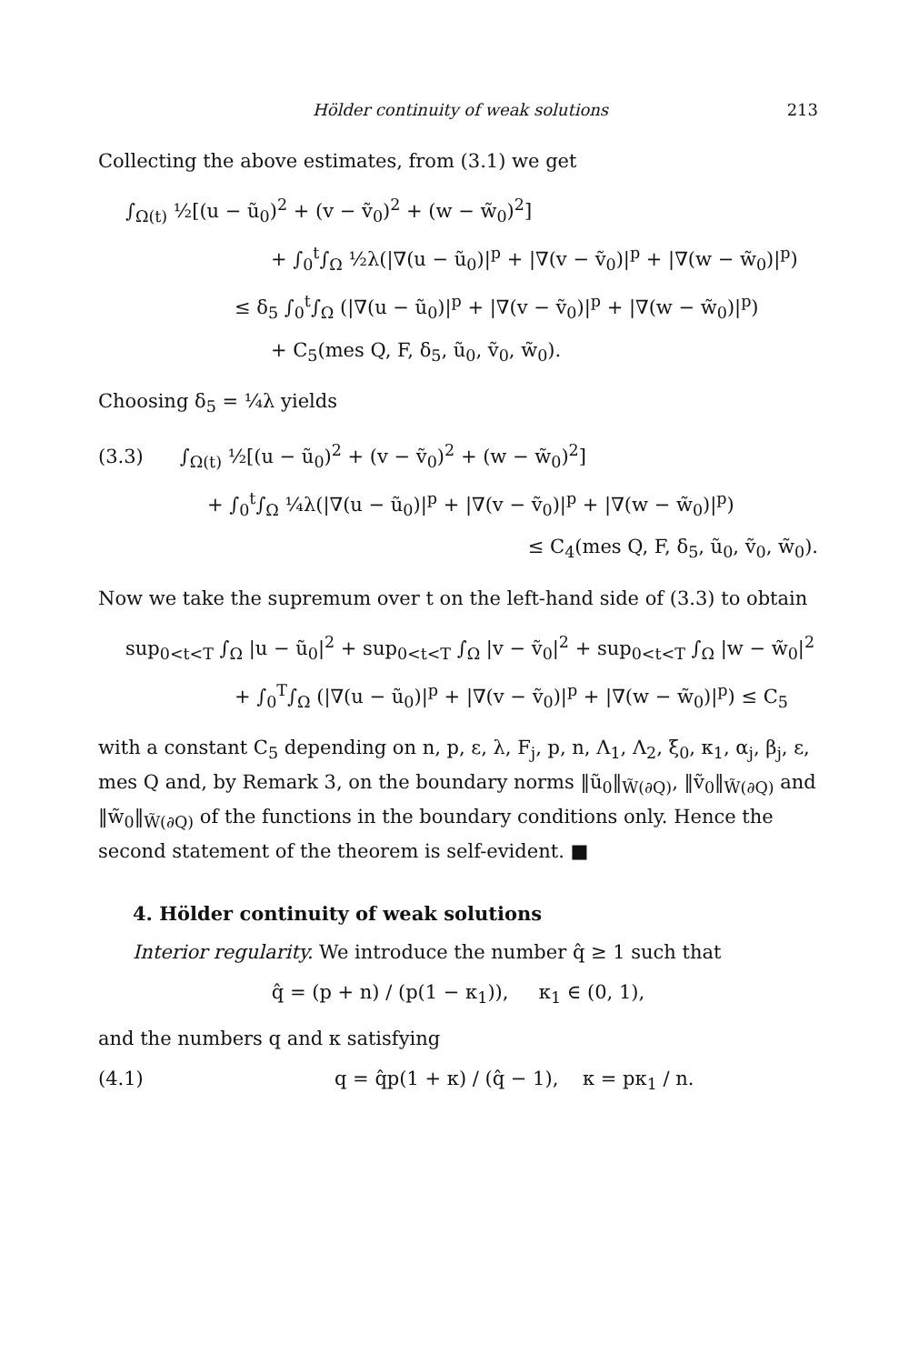Hölder continuity of weak solutions 213
Collecting the above estimates, from (3.1) we get
∫<sub>Ω(t)</sub> ½[(u − ũ<sub>0</sub>)<sup>2</sup> + (v − ṽ<sub>0</sub>)<sup>2</sup> + (w − w̃<sub>0</sub>)<sup>2</sup>]
+ ∫<sub>0</sub><sup>t</sup>∫<sub>Ω</sub> ½λ(|∇(u − ũ<sub>0</sub>)|<sup>p</sup> + |∇(v − ṽ<sub>0</sub>)|<sup>p</sup> + |∇(w − w̃<sub>0</sub>)|<sup>p</sup>)
≤ δ<sub>5</sub> ∫<sub>0</sub><sup>t</sup>∫<sub>Ω</sub> (|∇(u − ũ<sub>0</sub>)|<sup>p</sup> + |∇(v − ṽ<sub>0</sub>)|<sup>p</sup> + |∇(w − w̃<sub>0</sub>)|<sup>p</sup>)
+ C<sub>5</sub>(mes Q, F, δ<sub>5</sub>, ũ<sub>0</sub>, ṽ<sub>0</sub>, w̃<sub>0</sub>).
Choosing δ<sub>5</sub> = ¼λ yields
(3.3) ∫<sub>Ω(t)</sub> ½[(u − ũ<sub>0</sub>)<sup>2</sup> + (v − ṽ<sub>0</sub>)<sup>2</sup> + (w − w̃<sub>0</sub>)<sup>2</sup>]
+ ∫<sub>0</sub><sup>t</sup>∫<sub>Ω</sub> ¼λ(|∇(u − ũ<sub>0</sub>)|<sup>p</sup> + |∇(v − ṽ<sub>0</sub>)|<sup>p</sup> + |∇(w − w̃<sub>0</sub>)|<sup>p</sup>)
≤ C<sub>4</sub>(mes Q, F, δ<sub>5</sub>, ũ<sub>0</sub>, ṽ<sub>0</sub>, w̃<sub>0</sub>).
Now we take the supremum over t on the left-hand side of (3.3) to obtain
sup<sub>0<t<T</sub> ∫<sub>Ω</sub> |u − ũ<sub>0</sub>|<sup>2</sup> + sup<sub>0<t<T</sub> ∫<sub>Ω</sub> |v − ṽ<sub>0</sub>|<sup>2</sup> + sup<sub>0<t<T</sub> ∫<sub>Ω</sub> |w − w̃<sub>0</sub>|<sup>2</sup>
+ ∫<sub>0</sub><sup>T</sup>∫<sub>Ω</sub> (|∇(u − ũ<sub>0</sub>)|<sup>p</sup> + |∇(v − ṽ<sub>0</sub>)|<sup>p</sup> + |∇(w − w̃<sub>0</sub>)|<sup>p</sup>) ≤ C<sub>5</sub>
with a constant C<sub>5</sub> depending on n, p, ε, λ, F<sub>j</sub>, p, n, Λ<sub>1</sub>, Λ<sub>2</sub>, ξ<sub>0</sub>, κ<sub>1</sub>, α<sub>j</sub>, β<sub>j</sub>, ε, mes Q and, by Remark 3, on the boundary norms ‖ũ<sub>0</sub>‖<sub>W̃(∂Q)</sub>, ‖ṽ<sub>0</sub>‖<sub>W̃(∂Q)</sub> and ‖w̃<sub>0</sub>‖<sub>W̃(∂Q)</sub> of the functions in the boundary conditions only. Hence the second statement of the theorem is self-evident. ■
4. Hölder continuity of weak solutions
Interior regularity. We introduce the number q̂ ≥ 1 such that
q̂ = (p + n) / (p(1 − κ<sub>1</sub>)), κ<sub>1</sub> ∈ (0, 1),
and the numbers q and κ satisfying
(4.1) q = q̂p(1 + κ) / (q̂ − 1), κ = pκ<sub>1</sub> / n.